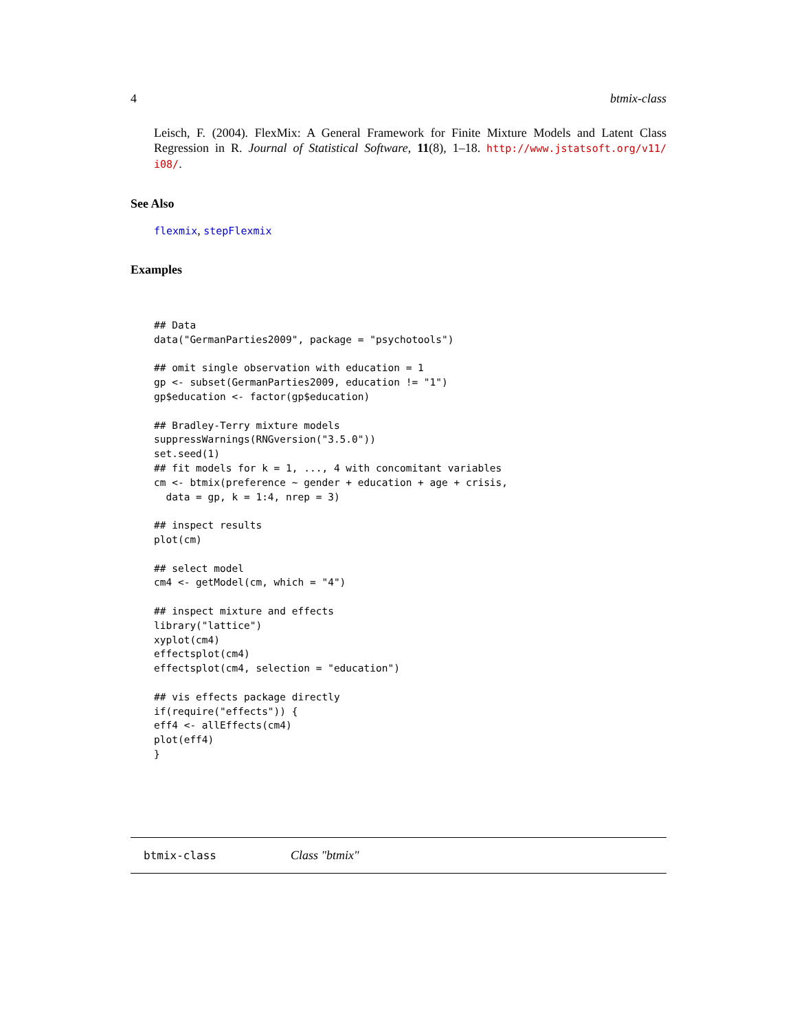4 btmix-class
Leisch, F. (2004). FlexMix: A General Framework for Finite Mixture Models and Latent Class Regression in R. Journal of Statistical Software, 11(8), 1–18. http://www.jstatsoft.org/v11/ i08/.
See Also
flexmix, stepFlexmix
Examples
## Data
data("GermanParties2009", package = "psychotools")

## omit single observation with education = 1
gp <- subset(GermanParties2009, education != "1")
gp$education <- factor(gp$education)

## Bradley-Terry mixture models
suppressWarnings(RNGversion("3.5.0"))
set.seed(1)
## fit models for k = 1, ..., 4 with concomitant variables
cm <- btmix(preference ~ gender + education + age + crisis,
  data = gp, k = 1:4, nrep = 3)

## inspect results
plot(cm)

## select model
cm4 <- getModel(cm, which = "4")

## inspect mixture and effects
library("lattice")
xyplot(cm4)
effectsplot(cm4)
effectsplot(cm4, selection = "education")

## vis effects package directly
if(require("effects")) {
eff4 <- allEffects(cm4)
plot(eff4)
}
btmix-class Class "btmix"